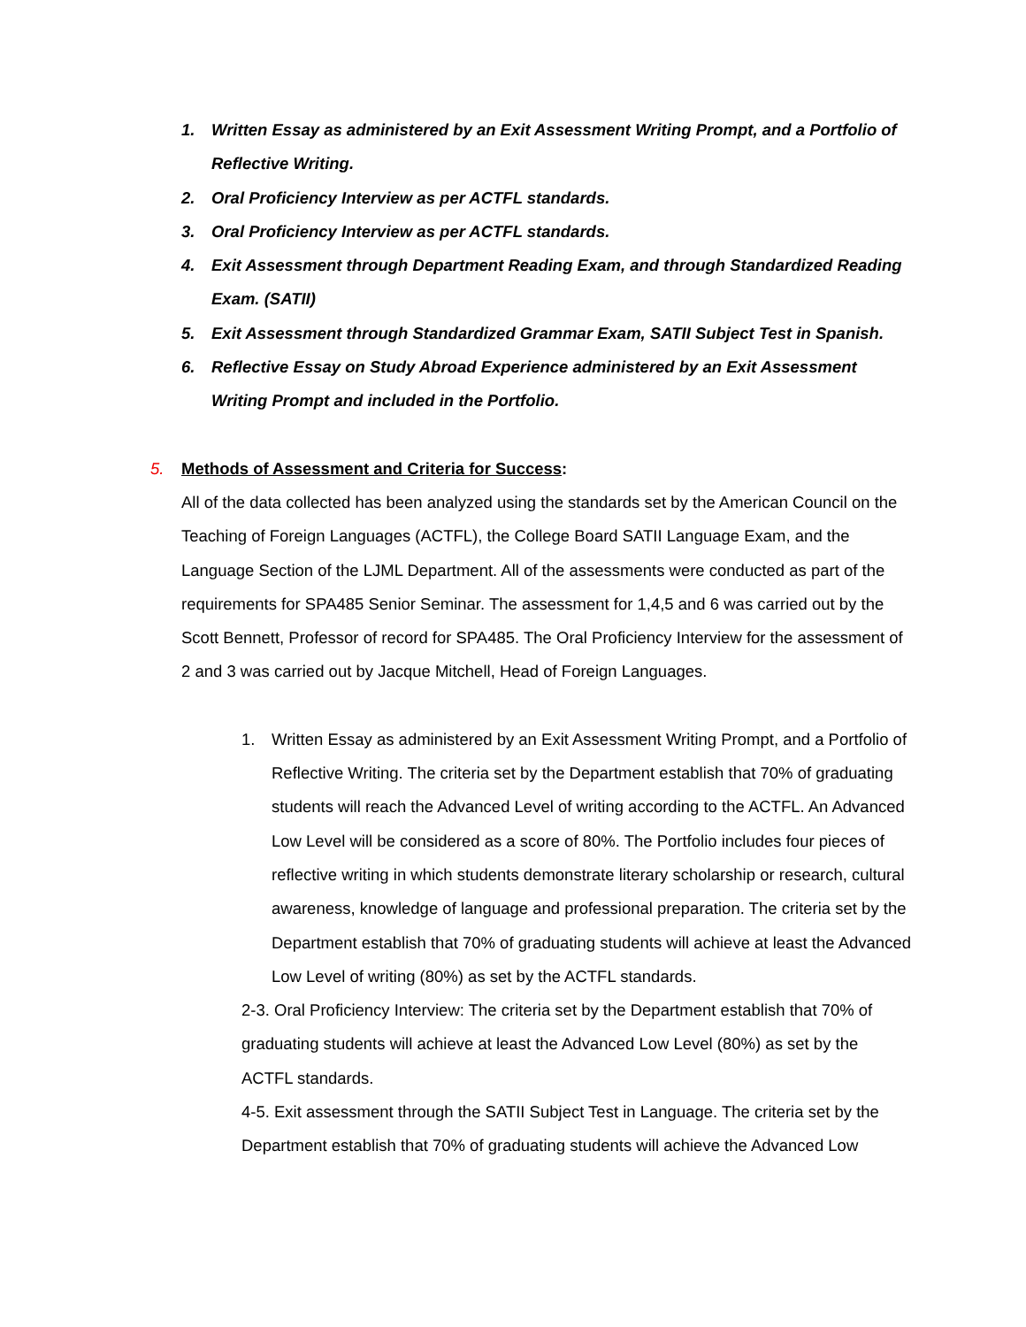1. Written Essay as administered by an Exit Assessment Writing Prompt, and a Portfolio of Reflective Writing.
2. Oral Proficiency Interview as per ACTFL standards.
3. Oral Proficiency Interview as per ACTFL standards.
4. Exit Assessment through Department Reading Exam, and through Standardized Reading Exam. (SATII)
5. Exit Assessment through Standardized Grammar Exam, SATII Subject Test in Spanish.
6. Reflective Essay on Study Abroad Experience administered by an Exit Assessment Writing Prompt and included in the Portfolio.
5. Methods of Assessment and Criteria for Success:
All of the data collected has been analyzed using the standards set by the American Council on the Teaching of Foreign Languages (ACTFL), the College Board SATII Language Exam, and the Language Section of the LJML Department. All of the assessments were conducted as part of the requirements for SPA485 Senior Seminar. The assessment for 1,4,5 and 6 was carried out by the Scott Bennett, Professor of record for SPA485. The Oral Proficiency Interview for the assessment of 2 and 3 was carried out by Jacque Mitchell, Head of Foreign Languages.
1. Written Essay as administered by an Exit Assessment Writing Prompt, and a Portfolio of Reflective Writing. The criteria set by the Department establish that 70% of graduating students will reach the Advanced Level of writing according to the ACTFL. An Advanced Low Level will be considered as a score of 80%. The Portfolio includes four pieces of reflective writing in which students demonstrate literary scholarship or research, cultural awareness, knowledge of language and professional preparation. The criteria set by the Department establish that 70% of graduating students will achieve at least the Advanced Low Level of writing (80%) as set by the ACTFL standards.
2-3. Oral Proficiency Interview: The criteria set by the Department establish that 70% of graduating students will achieve at least the Advanced Low Level (80%) as set by the ACTFL standards.
4-5. Exit assessment through the SATII Subject Test in Language. The criteria set by the Department establish that 70% of graduating students will achieve the Advanced Low